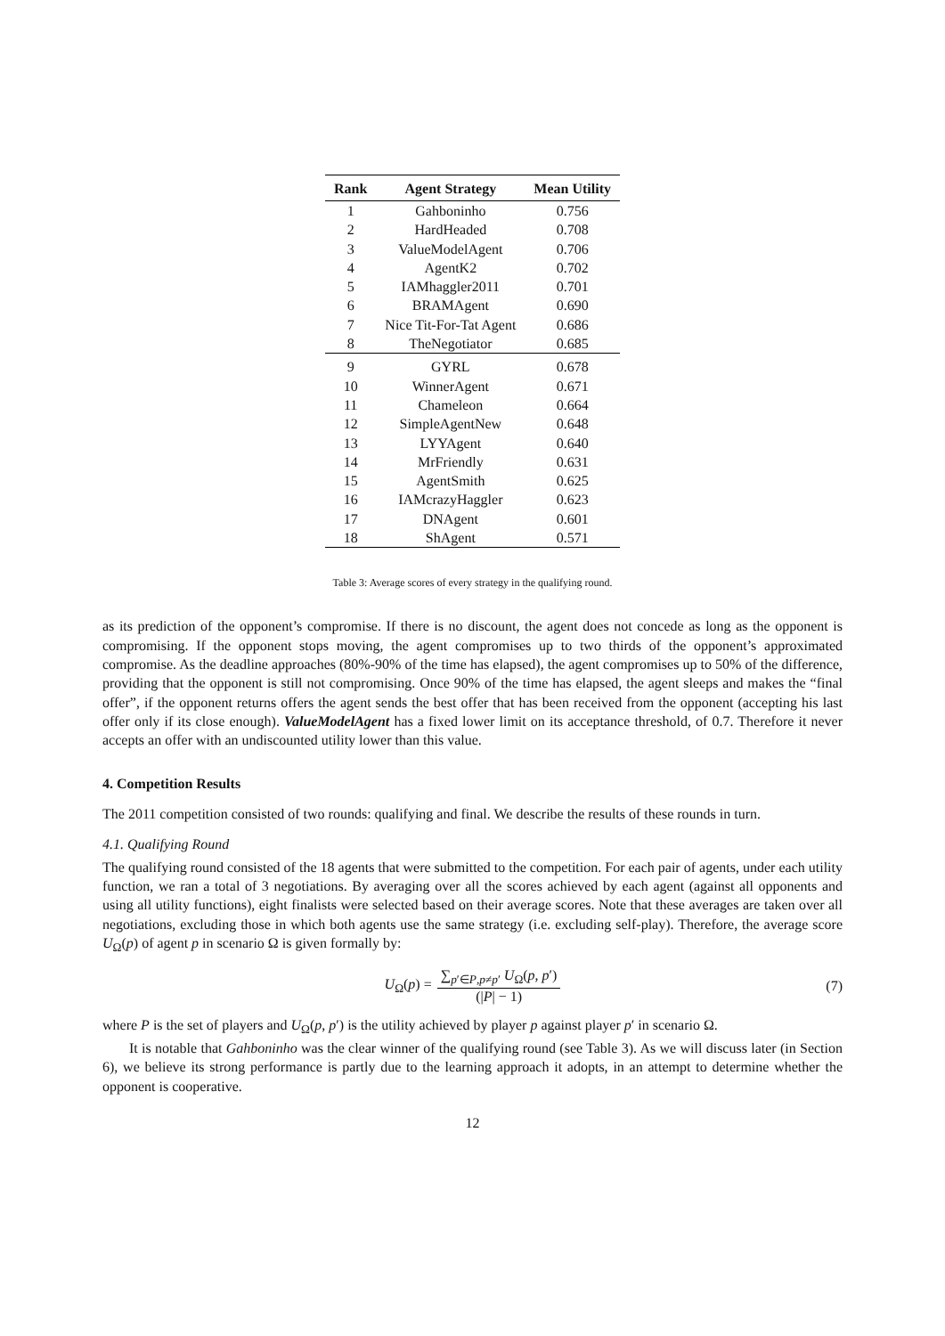| Rank | Agent Strategy | Mean Utility |
| --- | --- | --- |
| 1 | Gahboninho | 0.756 |
| 2 | HardHeaded | 0.708 |
| 3 | ValueModelAgent | 0.706 |
| 4 | AgentK2 | 0.702 |
| 5 | IAMhaggler2011 | 0.701 |
| 6 | BRAMAgent | 0.690 |
| 7 | Nice Tit-For-Tat Agent | 0.686 |
| 8 | TheNegotiator | 0.685 |
| 9 | GYRL | 0.678 |
| 10 | WinnerAgent | 0.671 |
| 11 | Chameleon | 0.664 |
| 12 | SimpleAgentNew | 0.648 |
| 13 | LYYAgent | 0.640 |
| 14 | MrFriendly | 0.631 |
| 15 | AgentSmith | 0.625 |
| 16 | IAMcrazyHaggler | 0.623 |
| 17 | DNAgent | 0.601 |
| 18 | ShAgent | 0.571 |
Table 3: Average scores of every strategy in the qualifying round.
as its prediction of the opponent’s compromise. If there is no discount, the agent does not concede as long as the opponent is compromising. If the opponent stops moving, the agent compromises up to two thirds of the opponent’s approximated compromise. As the deadline approaches (80%-90% of the time has elapsed), the agent compromises up to 50% of the difference, providing that the opponent is still not compromising. Once 90% of the time has elapsed, the agent sleeps and makes the “final offer”, if the opponent returns offers the agent sends the best offer that has been received from the opponent (accepting his last offer only if its close enough). ValueModelAgent has a fixed lower limit on its acceptance threshold, of 0.7. Therefore it never accepts an offer with an undiscounted utility lower than this value.
4. Competition Results
The 2011 competition consisted of two rounds: qualifying and final. We describe the results of these rounds in turn.
4.1. Qualifying Round
The qualifying round consisted of the 18 agents that were submitted to the competition. For each pair of agents, under each utility function, we ran a total of 3 negotiations. By averaging over all the scores achieved by each agent (against all opponents and using all utility functions), eight finalists were selected based on their average scores. Note that these averages are taken over all negotiations, excluding those in which both agents use the same strategy (i.e. excluding self-play). Therefore, the average score U<sub>Ω</sub>(p) of agent p in scenario Ω is given formally by:
U<sub>Ω</sub>(p) = ∑<sub>p′∈P,p≠p′</sub> U<sub>Ω</sub>(p, p′) (|P| − 1) (7)
where P is the set of players and U<sub>Ω</sub>(p, p′) is the utility achieved by player p against player p′ in scenario Ω.
It is notable that Gahboninho was the clear winner of the qualifying round (see Table 3). As we will discuss later (in Section 6), we believe its strong performance is partly due to the learning approach it adopts, in an attempt to determine whether the opponent is cooperative.
12